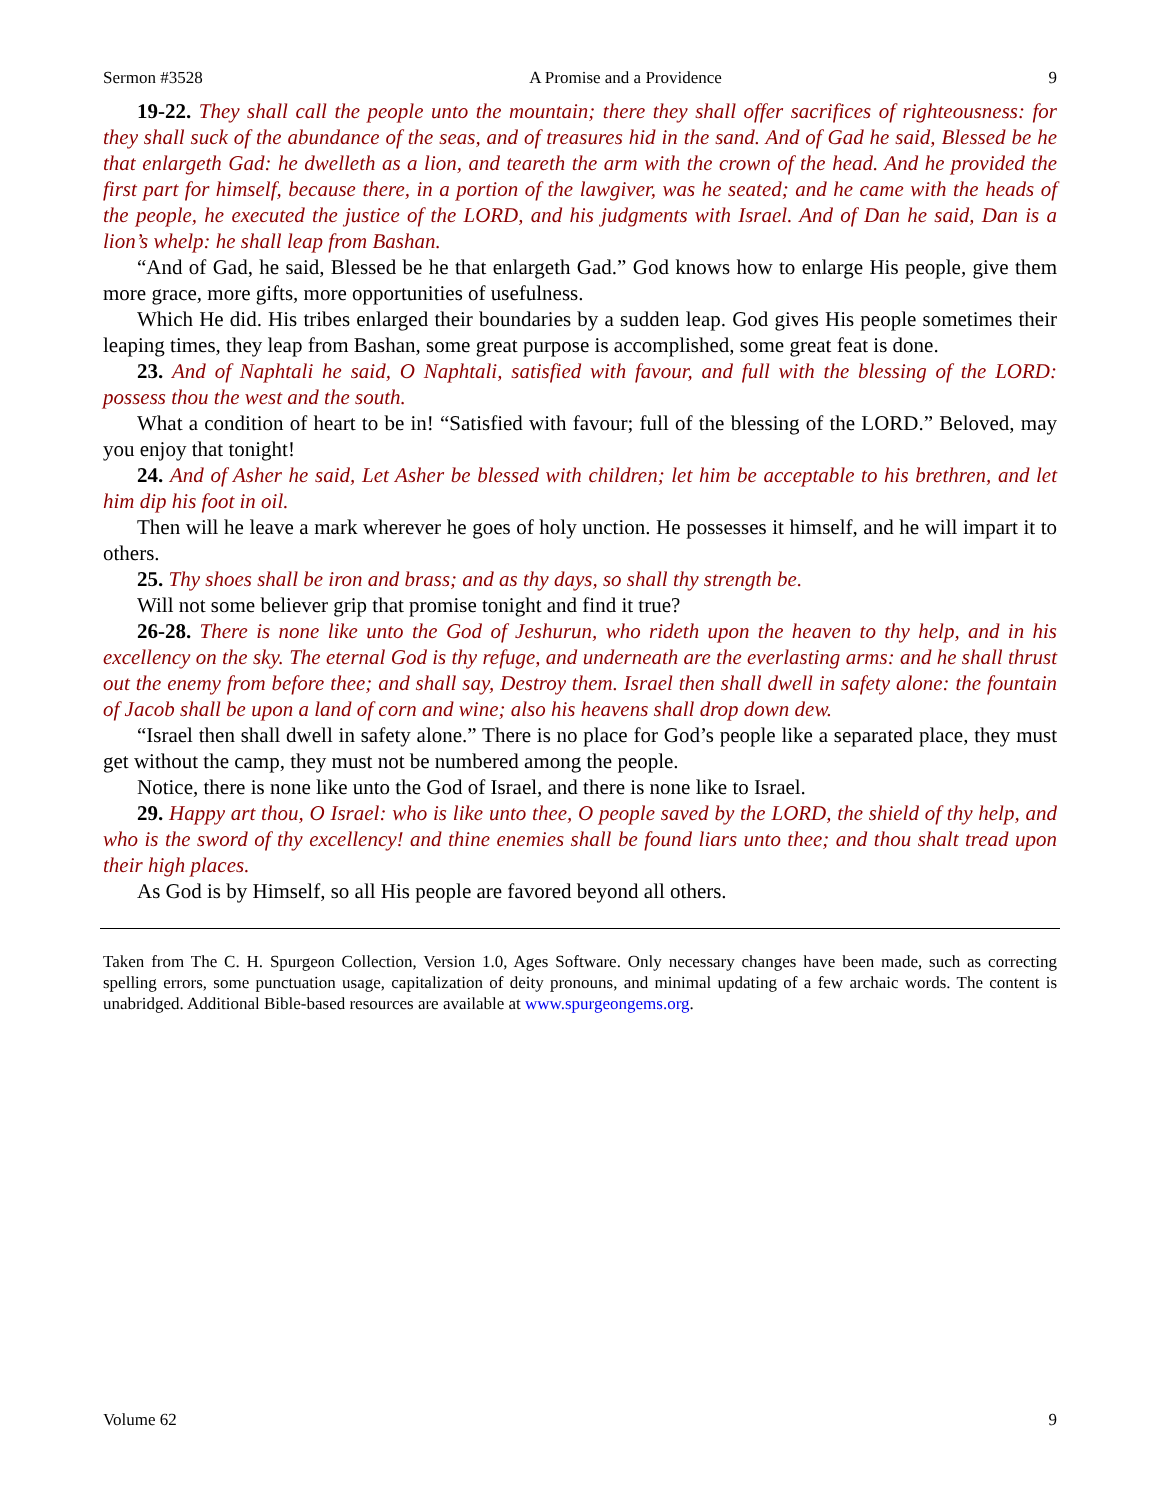Sermon #3528 A Promise and a Providence 9
19-22. They shall call the people unto the mountain; there they shall offer sacrifices of righteousness: for they shall suck of the abundance of the seas, and of treasures hid in the sand. And of Gad he said, Blessed be he that enlargeth Gad: he dwelleth as a lion, and teareth the arm with the crown of the head. And he provided the first part for himself, because there, in a portion of the lawgiver, was he seated; and he came with the heads of the people, he executed the justice of the LORD, and his judgments with Israel. And of Dan he said, Dan is a lion’s whelp: he shall leap from Bashan.
“And of Gad, he said, Blessed be he that enlargeth Gad.” God knows how to enlarge His people, give them more grace, more gifts, more opportunities of usefulness.
Which He did. His tribes enlarged their boundaries by a sudden leap. God gives His people sometimes their leaping times, they leap from Bashan, some great purpose is accomplished, some great feat is done.
23. And of Naphtali he said, O Naphtali, satisfied with favour, and full with the blessing of the LORD: possess thou the west and the south.
What a condition of heart to be in! “Satisfied with favour; full of the blessing of the LORD.” Beloved, may you enjoy that tonight!
24. And of Asher he said, Let Asher be blessed with children; let him be acceptable to his brethren, and let him dip his foot in oil.
Then will he leave a mark wherever he goes of holy unction. He possesses it himself, and he will impart it to others.
25. Thy shoes shall be iron and brass; and as thy days, so shall thy strength be.
Will not some believer grip that promise tonight and find it true?
26-28. There is none like unto the God of Jeshurun, who rideth upon the heaven to thy help, and in his excellency on the sky. The eternal God is thy refuge, and underneath are the everlasting arms: and he shall thrust out the enemy from before thee; and shall say, Destroy them. Israel then shall dwell in safety alone: the fountain of Jacob shall be upon a land of corn and wine; also his heavens shall drop down dew.
“Israel then shall dwell in safety alone.” There is no place for God’s people like a separated place, they must get without the camp, they must not be numbered among the people.
Notice, there is none like unto the God of Israel, and there is none like to Israel.
29. Happy art thou, O Israel: who is like unto thee, O people saved by the LORD, the shield of thy help, and who is the sword of thy excellency! and thine enemies shall be found liars unto thee; and thou shalt tread upon their high places.
As God is by Himself, so all His people are favored beyond all others.
Taken from The C. H. Spurgeon Collection, Version 1.0, Ages Software. Only necessary changes have been made, such as correcting spelling errors, some punctuation usage, capitalization of deity pronouns, and minimal updating of a few archaic words. The content is unabridged. Additional Bible-based resources are available at www.spurgeongems.org.
Volume 62 9